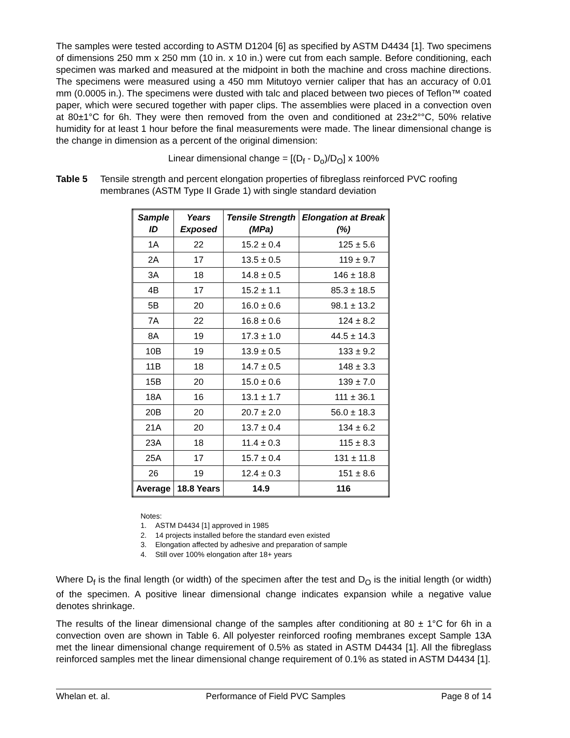The samples were tested according to ASTM D1204 [6] as specified by ASTM D4434 [1]. Two specimens of dimensions 250 mm x 250 mm (10 in. x 10 in.) were cut from each sample. Before conditioning, each specimen was marked and measured at the midpoint in both the machine and cross machine directions. The specimens were measured using a 450 mm Mitutoyo vernier caliper that has an accuracy of 0.01 mm (0.0005 in.). The specimens were dusted with talc and placed between two pieces of Teflon™ coated paper, which were secured together with paper clips. The assemblies were placed in a convection oven at 80±1°C for 6h. They were then removed from the oven and conditioned at 23±2°°C, 50% relative humidity for at least 1 hour before the final measurements were made. The linear dimensional change is the change in dimension as a percent of the original dimension:
Linear dimensional change = [(D<sub>f</sub> - D<sub>o</sub>)/D<sub>O</sub>] x 100%
Table 5 Tensile strength and percent elongation properties of fibreglass reinforced PVC roofing membranes (ASTM Type II Grade 1) with single standard deviation
| Sample ID | Years Exposed | Tensile Strength (MPa) | Elongation at Break (%) |
| --- | --- | --- | --- |
| 1A | 22 | 15.2 ± 0.4 | 125 ± 5.6 |
| 2A | 17 | 13.5 ± 0.5 | 119 ± 9.7 |
| 3A | 18 | 14.8 ± 0.5 | 146 ± 18.8 |
| 4B | 17 | 15.2 ± 1.1 | 85.3 ± 18.5 |
| 5B | 20 | 16.0 ± 0.6 | 98.1 ± 13.2 |
| 7A | 22 | 16.8 ± 0.6 | 124 ± 8.2 |
| 8A | 19 | 17.3 ± 1.0 | 44.5 ± 14.3 |
| 10B | 19 | 13.9 ± 0.5 | 133 ± 9.2 |
| 11B | 18 | 14.7 ± 0.5 | 148 ± 3.3 |
| 15B | 20 | 15.0 ± 0.6 | 139 ± 7.0 |
| 18A | 16 | 13.1 ± 1.7 | 111 ± 36.1 |
| 20B | 20 | 20.7 ± 2.0 | 56.0 ± 18.3 |
| 21A | 20 | 13.7 ± 0.4 | 134 ± 6.2 |
| 23A | 18 | 11.4 ± 0.3 | 115 ± 8.3 |
| 25A | 17 | 15.7 ± 0.4 | 131 ± 11.8 |
| 26 | 19 | 12.4 ± 0.3 | 151 ± 8.6 |
| Average | 18.8 Years | 14.9 | 116 |
Notes:
1. ASTM D4434 [1] approved in 1985
2. 14 projects installed before the standard even existed
3. Elongation affected by adhesive and preparation of sample
4. Still over 100% elongation after 18+ years
Where D<sub>f</sub> is the final length (or width) of the specimen after the test and D<sub>O</sub> is the initial length (or width) of the specimen. A positive linear dimensional change indicates expansion while a negative value denotes shrinkage.
The results of the linear dimensional change of the samples after conditioning at 80 ± 1°C for 6h in a convection oven are shown in Table 6. All polyester reinforced roofing membranes except Sample 13A met the linear dimensional change requirement of 0.5% as stated in ASTM D4434 [1]. All the fibreglass reinforced samples met the linear dimensional change requirement of 0.1% as stated in ASTM D4434 [1].
Whelan et. al. Performance of Field PVC Samples Page 8 of 14